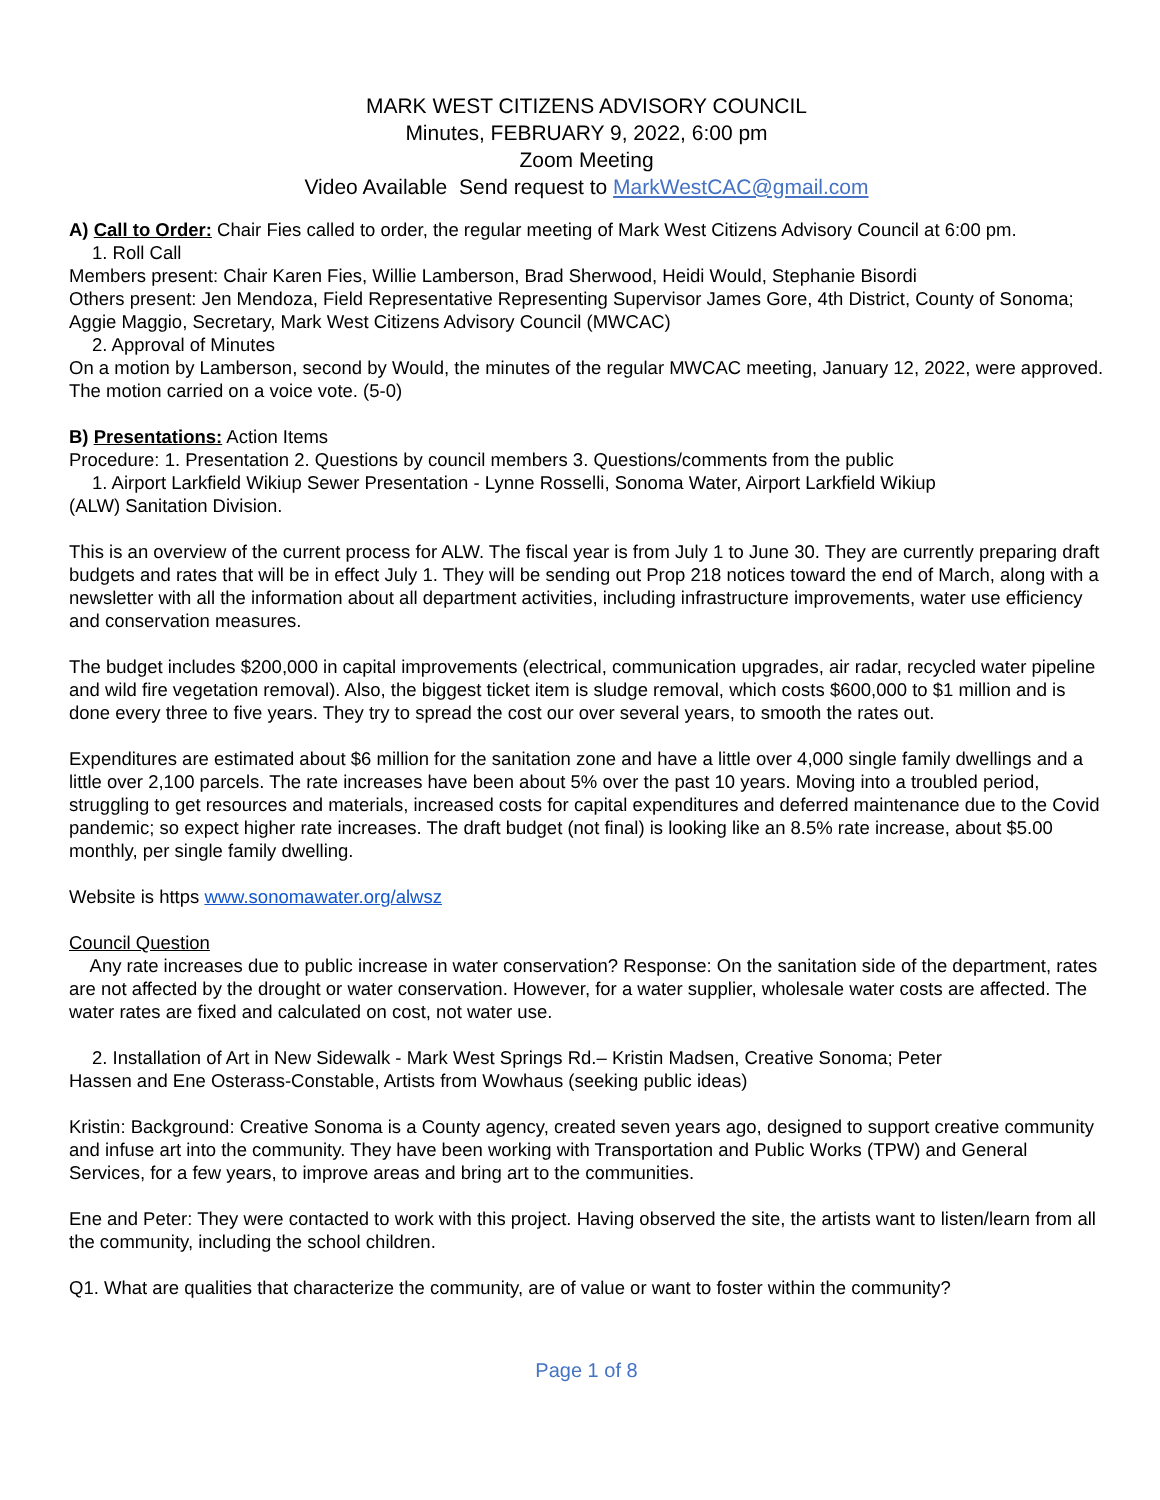MARK WEST CITIZENS ADVISORY COUNCIL
Minutes, FEBRUARY 9, 2022, 6:00 pm
Zoom Meeting
Video Available Send request to MarkWestCAC@gmail.com
A) Call to Order: Chair Fies called to order, the regular meeting of Mark West Citizens Advisory Council at 6:00 pm.
1. Roll Call
Members present: Chair Karen Fies, Willie Lamberson, Brad Sherwood, Heidi Would, Stephanie Bisordi
Others present: Jen Mendoza, Field Representative Representing Supervisor James Gore, 4th District, County of Sonoma; Aggie Maggio, Secretary, Mark West Citizens Advisory Council (MWCAC)
2. Approval of Minutes
On a motion by Lamberson, second by Would, the minutes of the regular MWCAC meeting, January 12, 2022, were approved. The motion carried on a voice vote. (5-0)
B) Presentations: Action Items
Procedure: 1. Presentation 2. Questions by council members 3. Questions/comments from the public
1. Airport Larkfield Wikiup Sewer Presentation - Lynne Rosselli, Sonoma Water, Airport Larkfield Wikiup
(ALW) Sanitation Division.
This is an overview of the current process for ALW. The fiscal year is from July 1 to June 30. They are currently preparing draft budgets and rates that will be in effect July 1. They will be sending out Prop 218 notices toward the end of March, along with a newsletter with all the information about all department activities, including infrastructure improvements, water use efficiency and conservation measures.
The budget includes $200,000 in capital improvements (electrical, communication upgrades, air radar, recycled water pipeline and wild fire vegetation removal). Also, the biggest ticket item is sludge removal, which costs $600,000 to $1 million and is done every three to five years. They try to spread the cost our over several years, to smooth the rates out.
Expenditures are estimated about $6 million for the sanitation zone and have a little over 4,000 single family dwellings and a little over 2,100 parcels. The rate increases have been about 5% over the past 10 years. Moving into a troubled period, struggling to get resources and materials, increased costs for capital expenditures and deferred maintenance due to the Covid pandemic; so expect higher rate increases. The draft budget (not final) is looking like an 8.5% rate increase, about $5.00 monthly, per single family dwelling.
Website is https www.sonomawater.org/alwsz
Council Question
Any rate increases due to public increase in water conservation? Response: On the sanitation side of the department, rates are not affected by the drought or water conservation. However, for a water supplier, wholesale water costs are affected. The water rates are fixed and calculated on cost, not water use.
2. Installation of Art in New Sidewalk - Mark West Springs Rd.– Kristin Madsen, Creative Sonoma; Peter
Hassen and Ene Osterass-Constable, Artists from Wowhaus (seeking public ideas)
Kristin: Background: Creative Sonoma is a County agency, created seven years ago, designed to support creative community and infuse art into the community. They have been working with Transportation and Public Works (TPW) and General Services, for a few years, to improve areas and bring art to the communities.
Ene and Peter: They were contacted to work with this project. Having observed the site, the artists want to listen/learn from all the community, including the school children.
Q1. What are qualities that characterize the community, are of value or want to foster within the community?
Page 1 of 8